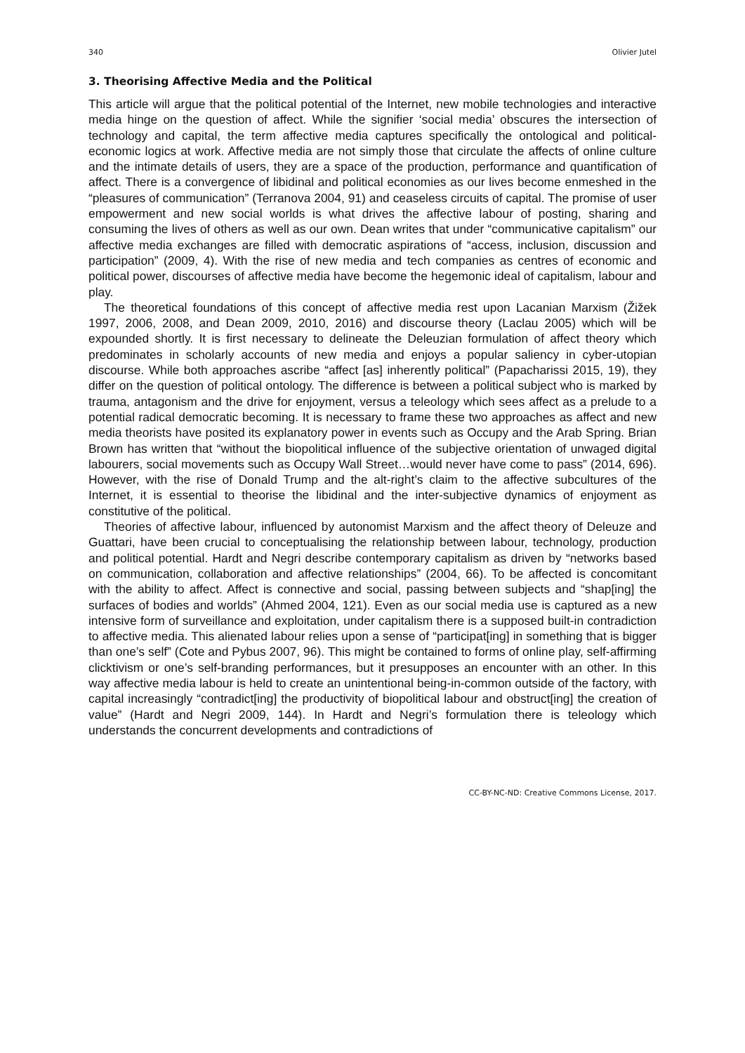340 Olivier Jutel
3. Theorising Affective Media and the Political
This article will argue that the political potential of the Internet, new mobile technologies and interactive media hinge on the question of affect. While the signifier ‘social media’ obscures the intersection of technology and capital, the term affective media captures specifically the ontological and political-economic logics at work. Affective media are not simply those that circulate the affects of online culture and the intimate details of users, they are a space of the production, performance and quantification of affect. There is a convergence of libidinal and political economies as our lives become enmeshed in the “pleasures of communication” (Terranova 2004, 91) and ceaseless circuits of capital. The promise of user empowerment and new social worlds is what drives the affective labour of posting, sharing and consuming the lives of others as well as our own. Dean writes that under “communicative capitalism” our affective media exchanges are filled with democratic aspirations of “access, inclusion, discussion and participation” (2009, 4). With the rise of new media and tech companies as centres of economic and political power, discourses of affective media have become the hegemonic ideal of capitalism, labour and play.
The theoretical foundations of this concept of affective media rest upon Lacanian Marxism (Žižek 1997, 2006, 2008, and Dean 2009, 2010, 2016) and discourse theory (Laclau 2005) which will be expounded shortly. It is first necessary to delineate the Deleuzian formulation of affect theory which predominates in scholarly accounts of new media and enjoys a popular saliency in cyber-utopian discourse. While both approaches ascribe “affect [as] inherently political” (Papacharissi 2015, 19), they differ on the question of political ontology. The difference is between a political subject who is marked by trauma, antagonism and the drive for enjoyment, versus a teleology which sees affect as a prelude to a potential radical democratic becoming. It is necessary to frame these two approaches as affect and new media theorists have posited its explanatory power in events such as Occupy and the Arab Spring. Brian Brown has written that “without the biopolitical influence of the subjective orientation of unwaged digital labourers, social movements such as Occupy Wall Street…would never have come to pass” (2014, 696). However, with the rise of Donald Trump and the alt-right’s claim to the affective subcultures of the Internet, it is essential to theorise the libidinal and the inter-subjective dynamics of enjoyment as constitutive of the political.
Theories of affective labour, influenced by autonomist Marxism and the affect theory of Deleuze and Guattari, have been crucial to conceptualising the relationship between labour, technology, production and political potential. Hardt and Negri describe contemporary capitalism as driven by “networks based on communication, collaboration and affective relationships” (2004, 66). To be affected is concomitant with the ability to affect. Affect is connective and social, passing between subjects and “shap[ing] the surfaces of bodies and worlds” (Ahmed 2004, 121). Even as our social media use is captured as a new intensive form of surveillance and exploitation, under capitalism there is a supposed built-in contradiction to affective media. This alienated labour relies upon a sense of “participat[ing] in something that is bigger than one’s self” (Cote and Pybus 2007, 96). This might be contained to forms of online play, self-affirming clicktivism or one’s self-branding performances, but it presupposes an encounter with an other. In this way affective media labour is held to create an unintentional being-in-common outside of the factory, with capital increasingly “contradict[ing] the productivity of biopolitical labour and obstruct[ing] the creation of value” (Hardt and Negri 2009, 144). In Hardt and Negri’s formulation there is teleology which understands the concurrent developments and contradictions of
CC-BY-NC-ND: Creative Commons License, 2017.